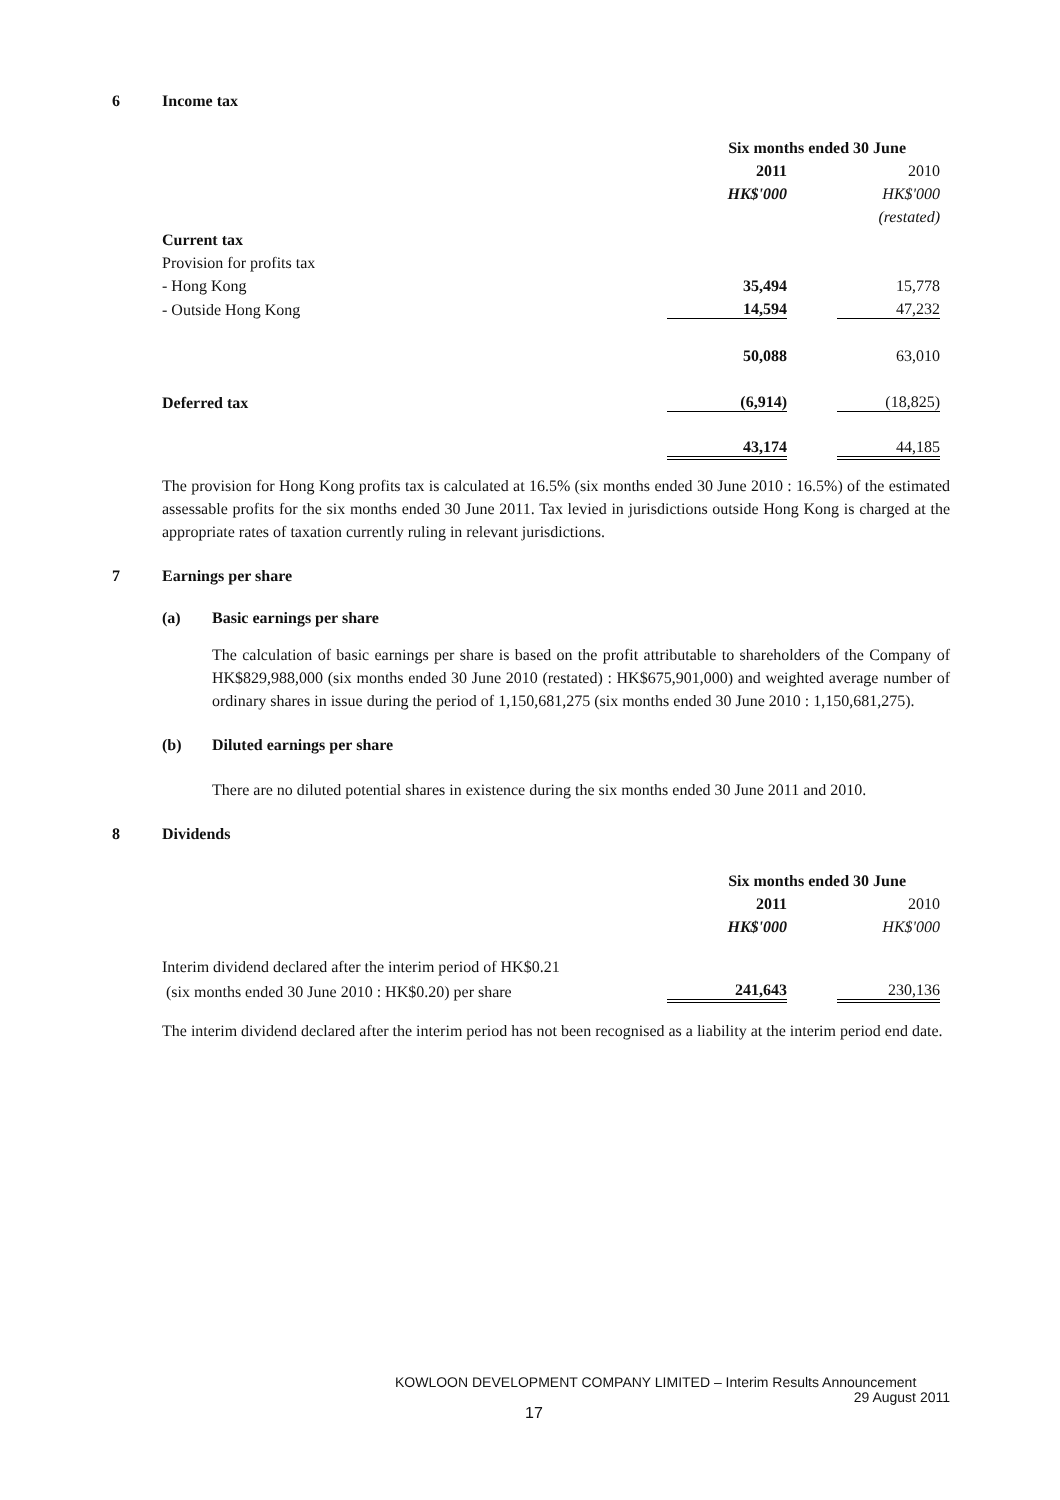6 Income tax
| | Six months ended 30 June | | |
| | 2011 | | 2010 |
| | HK$'000 | | HK$'000 |
| | | | (restated) |
| Current tax | | | |
| Provision for profits tax | | | |
| - Hong Kong | 35,494 | | 15,778 |
| - Outside Hong Kong | 14,594 | | 47,232 |
| | 50,088 | | 63,010 |
| Deferred tax | (6,914) | | (18,825) |
| | 43,174 | | 44,185 |
The provision for Hong Kong profits tax is calculated at 16.5% (six months ended 30 June 2010 : 16.5%) of the estimated assessable profits for the six months ended 30 June 2011. Tax levied in jurisdictions outside Hong Kong is charged at the appropriate rates of taxation currently ruling in relevant jurisdictions.
7 Earnings per share
(a) Basic earnings per share
The calculation of basic earnings per share is based on the profit attributable to shareholders of the Company of HK$829,988,000 (six months ended 30 June 2010 (restated) : HK$675,901,000) and weighted average number of ordinary shares in issue during the period of 1,150,681,275 (six months ended 30 June 2010 : 1,150,681,275).
(b) Diluted earnings per share
There are no diluted potential shares in existence during the six months ended 30 June 2011 and 2010.
8 Dividends
| | Six months ended 30 June | | |
| | 2011 | | 2010 |
| | HK$'000 | | HK$'000 |
| Interim dividend declared after the interim period of HK$0.21 | | | |
| (six months ended 30 June 2010 : HK$0.20) per share | 241,643 | | 230,136 |
The interim dividend declared after the interim period has not been recognised as a liability at the interim period end date.
KOWLOON DEVELOPMENT COMPANY LIMITED – Interim Results Announcement
29 August 2011
17